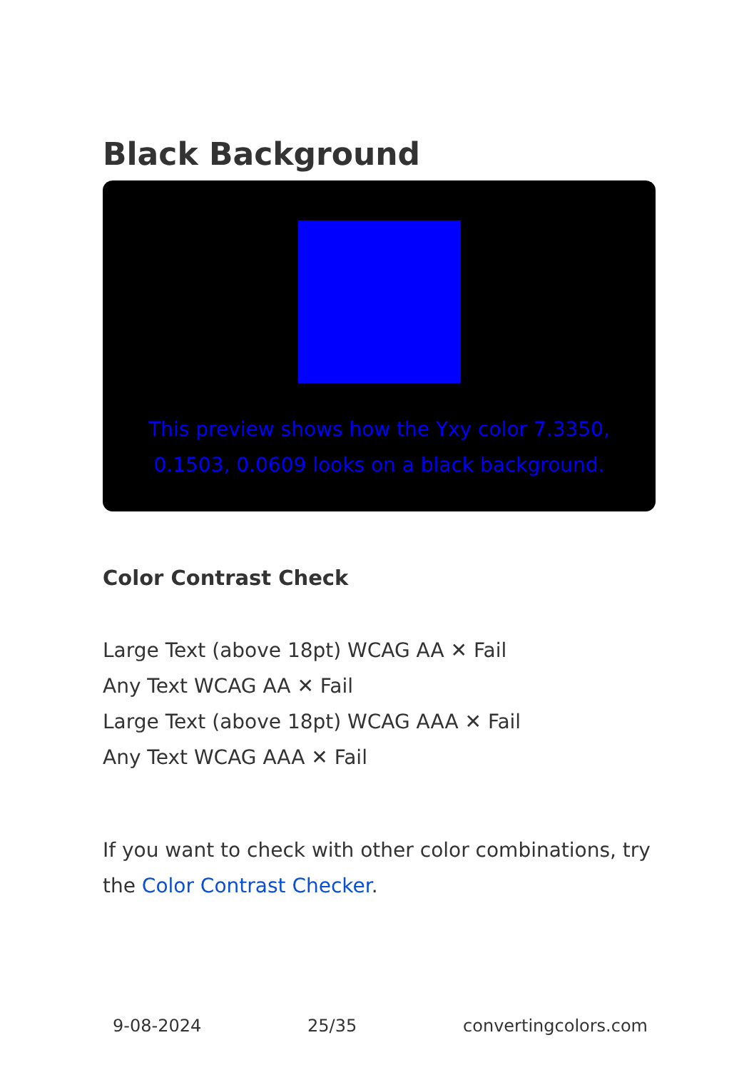Black Background
This preview shows how the Yxy color 7.3350, 0.1503, 0.0609 looks on a black background.
Color Contrast Check
Large Text (above 18pt) WCAG AA ✕ Fail
Any Text WCAG AA ✕ Fail
Large Text (above 18pt) WCAG AAA ✕ Fail
Any Text WCAG AAA ✕ Fail
If you want to check with other color combinations, try the Color Contrast Checker.
9-08-2024 25/35 convertingcolors.com